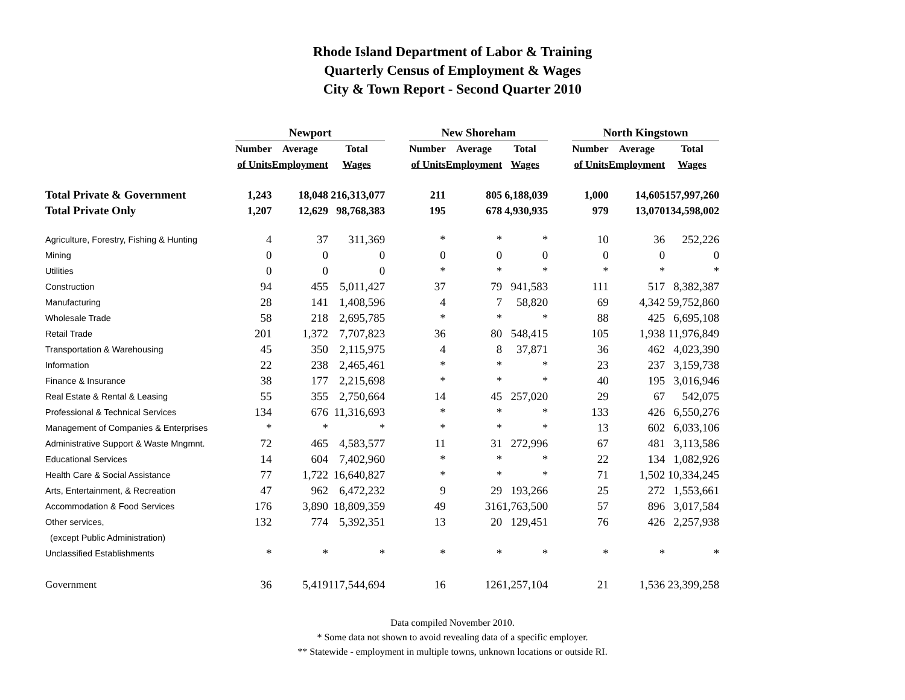Rhode Island Department of Labor & Training
Quarterly Census of Employment & Wages
City & Town Report - Second Quarter 2010
| | Newport | | | | New Shoreham | | | | North Kingstown | | |
| --- | --- | --- | --- | --- | --- | --- | --- | --- | --- | --- | --- |
| | Number | Average | Total | | Number | Average | Total | | Number | Average | Total |
| | of Units | Employment | Wages | | of Units | Employment | Wages | | of Units | Employment | Wages |
| Total Private & Government | 1,243 | 18,048 | 216,313,077 | | 211 | 805 | 6,188,039 | | 1,000 | 14,605 | 157,997,260 |
| Total Private Only | 1,207 | 12,629 | 98,768,383 | | 195 | 678 | 4,930,935 | | 979 | 13,070 | 134,598,002 |
| Agriculture, Forestry, Fishing & Hunting | 4 | 37 | 311,369 | | * | * | * | | 10 | 36 | 252,226 |
| Mining | 0 | 0 | 0 | | 0 | 0 | 0 | | 0 | 0 | 0 |
| Utilities | 0 | 0 | 0 | | * | * | * | | * | * | * |
| Construction | 94 | 455 | 5,011,427 | | 37 | 79 | 941,583 | | 111 | 517 | 8,382,387 |
| Manufacturing | 28 | 141 | 1,408,596 | | 4 | 7 | 58,820 | | 69 | 4,342 | 59,752,860 |
| Wholesale Trade | 58 | 218 | 2,695,785 | | * | * | * | | 88 | 425 | 6,695,108 |
| Retail Trade | 201 | 1,372 | 7,707,823 | | 36 | 80 | 548,415 | | 105 | 1,938 | 11,976,849 |
| Transportation & Warehousing | 45 | 350 | 2,115,975 | | 4 | 8 | 37,871 | | 36 | 462 | 4,023,390 |
| Information | 22 | 238 | 2,465,461 | | * | * | * | | 23 | 237 | 3,159,738 |
| Finance & Insurance | 38 | 177 | 2,215,698 | | * | * | * | | 40 | 195 | 3,016,946 |
| Real Estate & Rental & Leasing | 55 | 355 | 2,750,664 | | 14 | 45 | 257,020 | | 29 | 67 | 542,075 |
| Professional & Technical Services | 134 | 676 | 11,316,693 | | * | * | * | | 133 | 426 | 6,550,276 |
| Management of Companies & Enterprises | * | * | * | | * | * | * | | 13 | 602 | 6,033,106 |
| Administrative Support & Waste Mngmnt. | 72 | 465 | 4,583,577 | | 11 | 31 | 272,996 | | 67 | 481 | 3,113,586 |
| Educational Services | 14 | 604 | 7,402,960 | | * | * | * | | 22 | 134 | 1,082,926 |
| Health Care & Social Assistance | 77 | 1,722 | 16,640,827 | | * | * | * | | 71 | 1,502 | 10,334,245 |
| Arts, Entertainment, & Recreation | 47 | 962 | 6,472,232 | | 9 | 29 | 193,266 | | 25 | 272 | 1,553,661 |
| Accommodation & Food Services | 176 | 3,890 | 18,809,359 | | 49 | 316 | 1,763,500 | | 57 | 896 | 3,017,584 |
| Other services, | 132 | 774 | 5,392,351 | | 13 | 20 | 129,451 | | 76 | 426 | 2,257,938 |
| (except Public Administration) | | | | | | | | | | | |
| Unclassified Establishments | * | * | * | | * | * | * | | * | * | * |
| Government | 36 | 5,419 | 117,544,694 | | 16 | 126 | 1,257,104 | | 21 | 1,536 | 23,399,258 |
Data compiled November 2010.
* Some data not shown to avoid revealing data of a specific employer.
** Statewide - employment in multiple towns, unknown locations or outside RI.